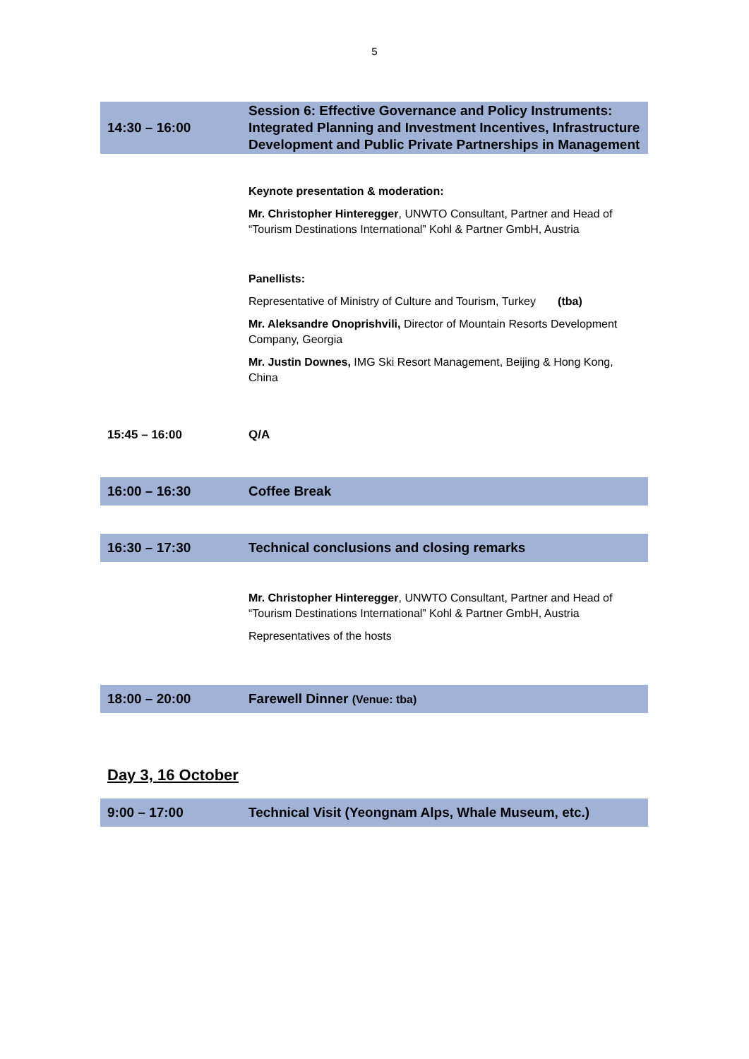5
| 14:30 – 16:00 | Session 6: Effective Governance and Policy Instruments: Integrated Planning and Investment Incentives, Infrastructure Development and Public Private Partnerships in Management |
| | Keynote presentation & moderation: Mr. Christopher Hinteregger , UNWTO Consultant, Partner and Head of “Tourism Destinations International” Kohl & Partner GmbH, Austria Panellists: Representative of Ministry of Culture and Tourism, Turkey (tba) Mr. Aleksandre Onoprishvili, Director of Mountain Resorts Development Company, Georgia Mr. Justin Downes, IMG Ski Resort Management, Beijing & Hong Kong, China |
| 15:45 – 16:00 | Q/A |
| 16:00 – 16:30 | Coffee Break |
| 16:30 – 17:30 | Technical conclusions and closing remarks |
| | Mr. Christopher Hinteregger , UNWTO Consultant, Partner and Head of “Tourism Destinations International” Kohl & Partner GmbH, Austria Representatives of the hosts |
| 18:00 – 20:00 | Farewell Dinner (Venue: tba) |
Day 3, 16 October
| 9:00 – 17:00 | Technical Visit (Yeongnam Alps, Whale Museum, etc.) |